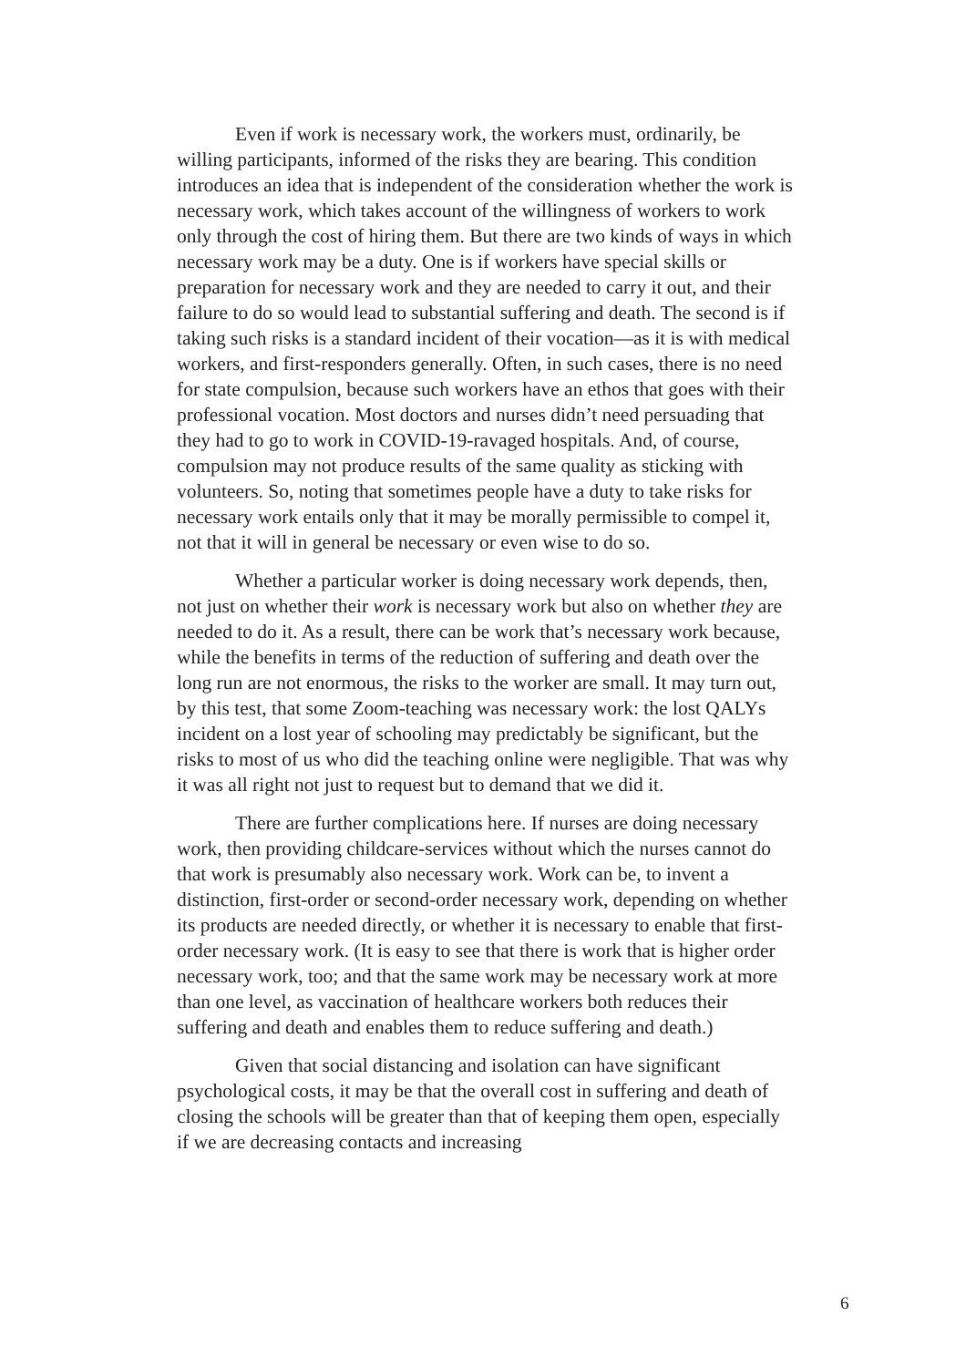Even if work is necessary work, the workers must, ordinarily, be willing participants, informed of the risks they are bearing. This condition introduces an idea that is independent of the consideration whether the work is necessary work, which takes account of the willingness of workers to work only through the cost of hiring them. But there are two kinds of ways in which necessary work may be a duty. One is if workers have special skills or preparation for necessary work and they are needed to carry it out, and their failure to do so would lead to substantial suffering and death. The second is if taking such risks is a standard incident of their vocation—as it is with medical workers, and first-responders generally. Often, in such cases, there is no need for state compulsion, because such workers have an ethos that goes with their professional vocation. Most doctors and nurses didn’t need persuading that they had to go to work in COVID-19-ravaged hospitals. And, of course, compulsion may not produce results of the same quality as sticking with volunteers. So, noting that sometimes people have a duty to take risks for necessary work entails only that it may be morally permissible to compel it, not that it will in general be necessary or even wise to do so.
Whether a particular worker is doing necessary work depends, then, not just on whether their work is necessary work but also on whether they are needed to do it. As a result, there can be work that’s necessary work because, while the benefits in terms of the reduction of suffering and death over the long run are not enormous, the risks to the worker are small. It may turn out, by this test, that some Zoom-teaching was necessary work: the lost QALYs incident on a lost year of schooling may predictably be significant, but the risks to most of us who did the teaching online were negligible. That was why it was all right not just to request but to demand that we did it.
There are further complications here. If nurses are doing necessary work, then providing childcare-services without which the nurses cannot do that work is presumably also necessary work. Work can be, to invent a distinction, first-order or second-order necessary work, depending on whether its products are needed directly, or whether it is necessary to enable that first-order necessary work. (It is easy to see that there is work that is higher order necessary work, too; and that the same work may be necessary work at more than one level, as vaccination of healthcare workers both reduces their suffering and death and enables them to reduce suffering and death.)
Given that social distancing and isolation can have significant psychological costs, it may be that the overall cost in suffering and death of closing the schools will be greater than that of keeping them open, especially if we are decreasing contacts and increasing
6